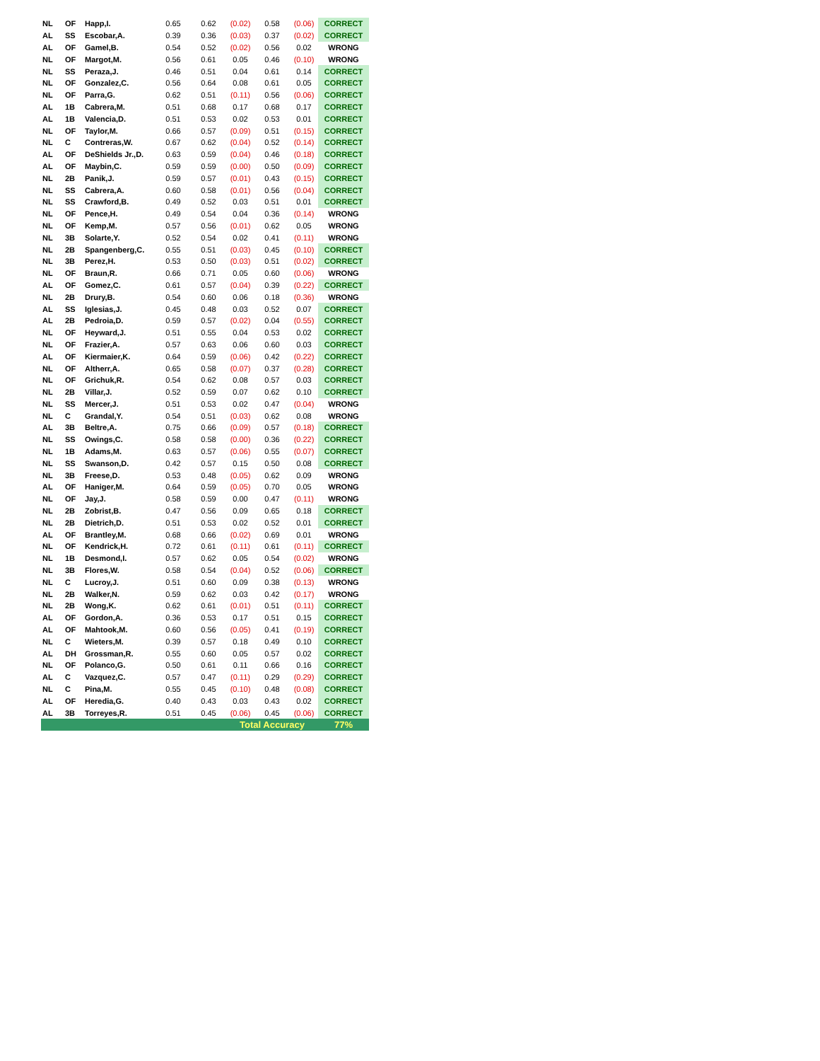| NL | OF | Happ,I. | 0.65 | 0.62 | (0.02) | 0.58 | (0.06) | CORRECT |
| AL | SS | Escobar,A. | 0.39 | 0.36 | (0.03) | 0.37 | (0.02) | CORRECT |
| AL | OF | Gamel,B. | 0.54 | 0.52 | (0.02) | 0.56 | 0.02 | WRONG |
| NL | OF | Margot,M. | 0.56 | 0.61 | 0.05 | 0.46 | (0.10) | WRONG |
| NL | SS | Peraza,J. | 0.46 | 0.51 | 0.04 | 0.61 | 0.14 | CORRECT |
| NL | OF | Gonzalez,C. | 0.56 | 0.64 | 0.08 | 0.61 | 0.05 | CORRECT |
| NL | OF | Parra,G. | 0.62 | 0.51 | (0.11) | 0.56 | (0.06) | CORRECT |
| AL | 1B | Cabrera,M. | 0.51 | 0.68 | 0.17 | 0.68 | 0.17 | CORRECT |
| AL | 1B | Valencia,D. | 0.51 | 0.53 | 0.02 | 0.53 | 0.01 | CORRECT |
| NL | OF | Taylor,M. | 0.66 | 0.57 | (0.09) | 0.51 | (0.15) | CORRECT |
| NL | C | Contreras,W. | 0.67 | 0.62 | (0.04) | 0.52 | (0.14) | CORRECT |
| AL | OF | DeShields Jr.,D. | 0.63 | 0.59 | (0.04) | 0.46 | (0.18) | CORRECT |
| AL | OF | Maybin,C. | 0.59 | 0.59 | (0.00) | 0.50 | (0.09) | CORRECT |
| NL | 2B | Panik,J. | 0.59 | 0.57 | (0.01) | 0.43 | (0.15) | CORRECT |
| NL | SS | Cabrera,A. | 0.60 | 0.58 | (0.01) | 0.56 | (0.04) | CORRECT |
| NL | SS | Crawford,B. | 0.49 | 0.52 | 0.03 | 0.51 | 0.01 | CORRECT |
| NL | OF | Pence,H. | 0.49 | 0.54 | 0.04 | 0.36 | (0.14) | WRONG |
| NL | OF | Kemp,M. | 0.57 | 0.56 | (0.01) | 0.62 | 0.05 | WRONG |
| NL | 3B | Solarte,Y. | 0.52 | 0.54 | 0.02 | 0.41 | (0.11) | WRONG |
| NL | 2B | Spangenberg,C. | 0.55 | 0.51 | (0.03) | 0.45 | (0.10) | CORRECT |
| NL | 3B | Perez,H. | 0.53 | 0.50 | (0.03) | 0.51 | (0.02) | CORRECT |
| NL | OF | Braun,R. | 0.66 | 0.71 | 0.05 | 0.60 | (0.06) | WRONG |
| AL | OF | Gomez,C. | 0.61 | 0.57 | (0.04) | 0.39 | (0.22) | CORRECT |
| NL | 2B | Drury,B. | 0.54 | 0.60 | 0.06 | 0.18 | (0.36) | WRONG |
| AL | SS | Iglesias,J. | 0.45 | 0.48 | 0.03 | 0.52 | 0.07 | CORRECT |
| AL | 2B | Pedroia,D. | 0.59 | 0.57 | (0.02) | 0.04 | (0.55) | CORRECT |
| NL | OF | Heyward,J. | 0.51 | 0.55 | 0.04 | 0.53 | 0.02 | CORRECT |
| NL | OF | Frazier,A. | 0.57 | 0.63 | 0.06 | 0.60 | 0.03 | CORRECT |
| AL | OF | Kiermaier,K. | 0.64 | 0.59 | (0.06) | 0.42 | (0.22) | CORRECT |
| NL | OF | Altherr,A. | 0.65 | 0.58 | (0.07) | 0.37 | (0.28) | CORRECT |
| NL | OF | Grichuk,R. | 0.54 | 0.62 | 0.08 | 0.57 | 0.03 | CORRECT |
| NL | 2B | Villar,J. | 0.52 | 0.59 | 0.07 | 0.62 | 0.10 | CORRECT |
| NL | SS | Mercer,J. | 0.51 | 0.53 | 0.02 | 0.47 | (0.04) | WRONG |
| NL | C | Grandal,Y. | 0.54 | 0.51 | (0.03) | 0.62 | 0.08 | WRONG |
| AL | 3B | Beltre,A. | 0.75 | 0.66 | (0.09) | 0.57 | (0.18) | CORRECT |
| NL | SS | Owings,C. | 0.58 | 0.58 | (0.00) | 0.36 | (0.22) | CORRECT |
| NL | 1B | Adams,M. | 0.63 | 0.57 | (0.06) | 0.55 | (0.07) | CORRECT |
| NL | SS | Swanson,D. | 0.42 | 0.57 | 0.15 | 0.50 | 0.08 | CORRECT |
| NL | 3B | Freese,D. | 0.53 | 0.48 | (0.05) | 0.62 | 0.09 | WRONG |
| AL | OF | Haniger,M. | 0.64 | 0.59 | (0.05) | 0.70 | 0.05 | WRONG |
| NL | OF | Jay,J. | 0.58 | 0.59 | 0.00 | 0.47 | (0.11) | WRONG |
| NL | 2B | Zobrist,B. | 0.47 | 0.56 | 0.09 | 0.65 | 0.18 | CORRECT |
| NL | 2B | Dietrich,D. | 0.51 | 0.53 | 0.02 | 0.52 | 0.01 | CORRECT |
| AL | OF | Brantley,M. | 0.68 | 0.66 | (0.02) | 0.69 | 0.01 | WRONG |
| NL | OF | Kendrick,H. | 0.72 | 0.61 | (0.11) | 0.61 | (0.11) | CORRECT |
| NL | 1B | Desmond,I. | 0.57 | 0.62 | 0.05 | 0.54 | (0.02) | WRONG |
| NL | 3B | Flores,W. | 0.58 | 0.54 | (0.04) | 0.52 | (0.06) | CORRECT |
| NL | C | Lucroy,J. | 0.51 | 0.60 | 0.09 | 0.38 | (0.13) | WRONG |
| NL | 2B | Walker,N. | 0.59 | 0.62 | 0.03 | 0.42 | (0.17) | WRONG |
| NL | 2B | Wong,K. | 0.62 | 0.61 | (0.01) | 0.51 | (0.11) | CORRECT |
| AL | OF | Gordon,A. | 0.36 | 0.53 | 0.17 | 0.51 | 0.15 | CORRECT |
| AL | OF | Mahtook,M. | 0.60 | 0.56 | (0.05) | 0.41 | (0.19) | CORRECT |
| NL | C | Wieters,M. | 0.39 | 0.57 | 0.18 | 0.49 | 0.10 | CORRECT |
| AL | DH | Grossman,R. | 0.55 | 0.60 | 0.05 | 0.57 | 0.02 | CORRECT |
| NL | OF | Polanco,G. | 0.50 | 0.61 | 0.11 | 0.66 | 0.16 | CORRECT |
| AL | C | Vazquez,C. | 0.57 | 0.47 | (0.11) | 0.29 | (0.29) | CORRECT |
| NL | C | Pina,M. | 0.55 | 0.45 | (0.10) | 0.48 | (0.08) | CORRECT |
| AL | OF | Heredia,G. | 0.40 | 0.43 | 0.03 | 0.43 | 0.02 | CORRECT |
| AL | 3B | Torreyes,R. | 0.51 | 0.45 | (0.06) | 0.45 | (0.06) | CORRECT |
| | | | | | Total Accuracy | | | 77% |